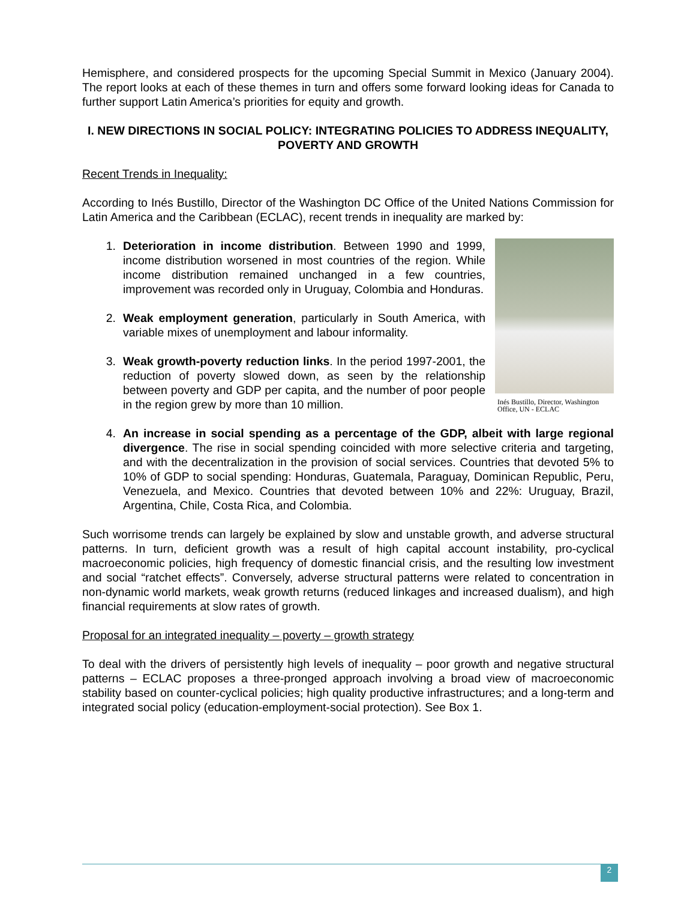Hemisphere, and considered prospects for the upcoming Special Summit in Mexico (January 2004). The report looks at each of these themes in turn and offers some forward looking ideas for Canada to further support Latin America’s priorities for equity and growth.
I. NEW DIRECTIONS IN SOCIAL POLICY: INTEGRATING POLICIES TO ADDRESS INEQUALITY, POVERTY AND GROWTH
Recent Trends in Inequality:
According to Inés Bustillo, Director of the Washington DC Office of the United Nations Commission for Latin America and the Caribbean (ECLAC), recent trends in inequality are marked by:
1. Deterioration in income distribution. Between 1990 and 1999, income distribution worsened in most countries of the region. While income distribution remained unchanged in a few countries, improvement was recorded only in Uruguay, Colombia and Honduras.
2. Weak employment generation, particularly in South America, with variable mixes of unemployment and labour informality.
3. Weak growth-poverty reduction links. In the period 1997-2001, the reduction of poverty slowed down, as seen by the relationship between poverty and GDP per capita, and the number of poor people in the region grew by more than 10 million.
Inés Bustillo, Director, Washington Office, UN - ECLAC
4. An increase in social spending as a percentage of the GDP, albeit with large regional divergence. The rise in social spending coincided with more selective criteria and targeting, and with the decentralization in the provision of social services. Countries that devoted 5% to 10% of GDP to social spending: Honduras, Guatemala, Paraguay, Dominican Republic, Peru, Venezuela, and Mexico. Countries that devoted between 10% and 22%: Uruguay, Brazil, Argentina, Chile, Costa Rica, and Colombia.
Such worrisome trends can largely be explained by slow and unstable growth, and adverse structural patterns. In turn, deficient growth was a result of high capital account instability, pro-cyclical macroeconomic policies, high frequency of domestic financial crisis, and the resulting low investment and social “ratchet effects”. Conversely, adverse structural patterns were related to concentration in non-dynamic world markets, weak growth returns (reduced linkages and increased dualism), and high financial requirements at slow rates of growth.
Proposal for an integrated inequality – poverty – growth strategy
To deal with the drivers of persistently high levels of inequality – poor growth and negative structural patterns – ECLAC proposes a three-pronged approach involving a broad view of macroeconomic stability based on counter-cyclical policies; high quality productive infrastructures; and a long-term and integrated social policy (education-employment-social protection). See Box 1.
2